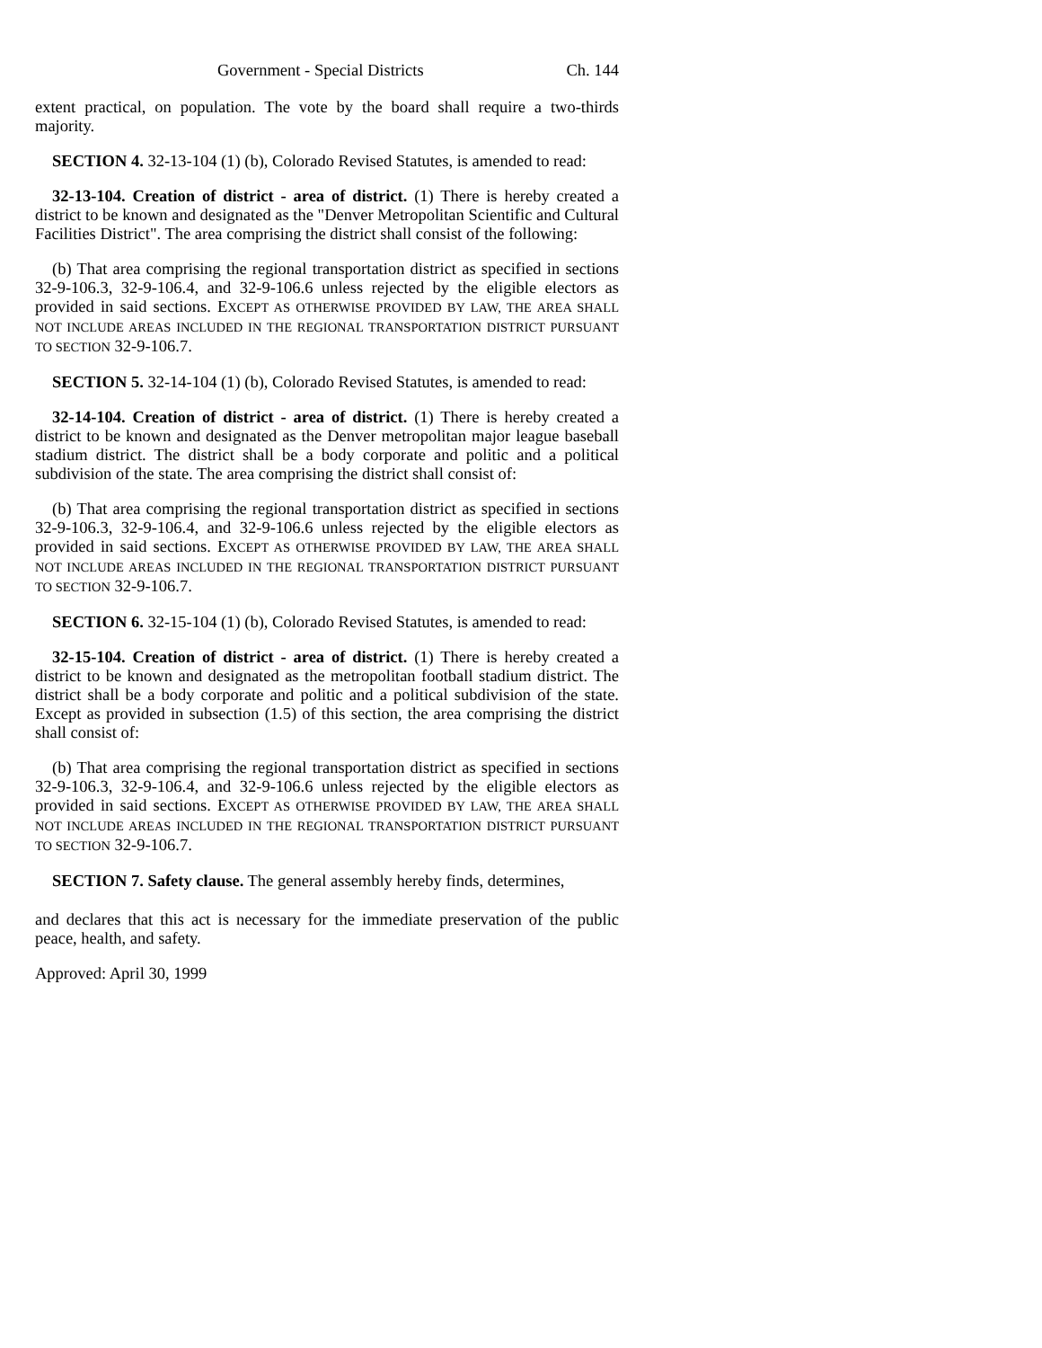Government - Special Districts Ch. 144
extent practical, on population. The vote by the board shall require a two-thirds majority.
SECTION 4. 32-13-104 (1) (b), Colorado Revised Statutes, is amended to read:
32-13-104. Creation of district - area of district. (1) There is hereby created a district to be known and designated as the "Denver Metropolitan Scientific and Cultural Facilities District". The area comprising the district shall consist of the following:
(b) That area comprising the regional transportation district as specified in sections 32-9-106.3, 32-9-106.4, and 32-9-106.6 unless rejected by the eligible electors as provided in said sections. EXCEPT AS OTHERWISE PROVIDED BY LAW, THE AREA SHALL NOT INCLUDE AREAS INCLUDED IN THE REGIONAL TRANSPORTATION DISTRICT PURSUANT TO SECTION 32-9-106.7.
SECTION 5. 32-14-104 (1) (b), Colorado Revised Statutes, is amended to read:
32-14-104. Creation of district - area of district. (1) There is hereby created a district to be known and designated as the Denver metropolitan major league baseball stadium district. The district shall be a body corporate and politic and a political subdivision of the state. The area comprising the district shall consist of:
(b) That area comprising the regional transportation district as specified in sections 32-9-106.3, 32-9-106.4, and 32-9-106.6 unless rejected by the eligible electors as provided in said sections. EXCEPT AS OTHERWISE PROVIDED BY LAW, THE AREA SHALL NOT INCLUDE AREAS INCLUDED IN THE REGIONAL TRANSPORTATION DISTRICT PURSUANT TO SECTION 32-9-106.7.
SECTION 6. 32-15-104 (1) (b), Colorado Revised Statutes, is amended to read:
32-15-104. Creation of district - area of district. (1) There is hereby created a district to be known and designated as the metropolitan football stadium district. The district shall be a body corporate and politic and a political subdivision of the state. Except as provided in subsection (1.5) of this section, the area comprising the district shall consist of:
(b) That area comprising the regional transportation district as specified in sections 32-9-106.3, 32-9-106.4, and 32-9-106.6 unless rejected by the eligible electors as provided in said sections. EXCEPT AS OTHERWISE PROVIDED BY LAW, THE AREA SHALL NOT INCLUDE AREAS INCLUDED IN THE REGIONAL TRANSPORTATION DISTRICT PURSUANT TO SECTION 32-9-106.7.
SECTION 7. Safety clause. The general assembly hereby finds, determines,
and declares that this act is necessary for the immediate preservation of the public peace, health, and safety.
Approved: April 30, 1999